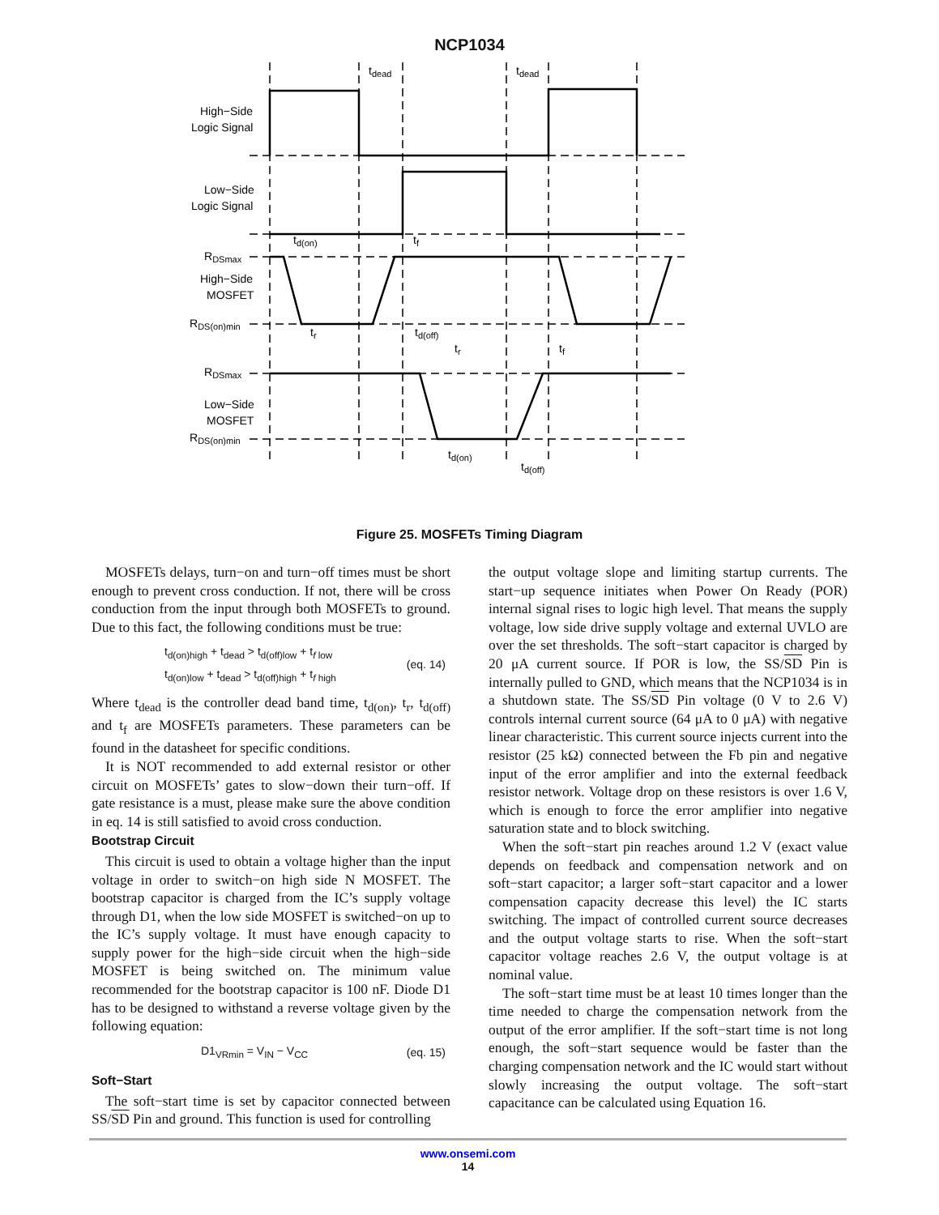NCP1034
tdead
tdead
High−Side
Logic Signal
Low−Side
Logic Signal
RDSmax
High−Side
MOSFET
RDS(on)min
RDSmax
Low−Side
MOSFET
RDS(on)min
td(on)
tf
tr
td(off)
tr
tf
td(on)
td(off)
Figure 25. MOSFETs Timing Diagram
MOSFETs delays, turn−on and turn−off times must be short enough to prevent cross conduction. If not, there will be cross conduction from the input through both MOSFETs to ground. Due to this fact, the following conditions must be true:
t<sub>d(on)high</sub> + t<sub>dead</sub> > t<sub>d(off)low</sub> + t<sub>f low</sub>
t<sub>d(on)low</sub> + t<sub>dead</sub> > t<sub>d(off)high</sub> + t<sub>f high</sub>
(eq. 14)
Where t<sub>dead</sub> is the controller dead band time, t<sub>d(on)</sub>, t<sub>r</sub>, t<sub>d(off)</sub> and t<sub>f</sub> are MOSFETs parameters. These parameters can be found in the datasheet for specific conditions.
It is NOT recommended to add external resistor or other circuit on MOSFETs’ gates to slow−down their turn−off. If gate resistance is a must, please make sure the above condition in eq. 14 is still satisfied to avoid cross conduction.
Bootstrap Circuit
This circuit is used to obtain a voltage higher than the input voltage in order to switch−on high side N MOSFET. The bootstrap capacitor is charged from the IC’s supply voltage through D1, when the low side MOSFET is switched−on up to the IC’s supply voltage. It must have enough capacity to supply power for the high−side circuit when the high−side MOSFET is being switched on. The minimum value recommended for the bootstrap capacitor is 100 nF. Diode D1 has to be designed to withstand a reverse voltage given by the following equation:
D1<sub>VRmin</sub> = V<sub>IN</sub> − V<sub>CC</sub> (eq. 15)
Soft−Start
The soft−start time is set by capacitor connected between SS/SD Pin and ground. This function is used for controlling
the output voltage slope and limiting startup currents. The start−up sequence initiates when Power On Ready (POR) internal signal rises to logic high level. That means the supply voltage, low side drive supply voltage and external UVLO are over the set thresholds. The soft−start capacitor is charged by 20 μA current source. If POR is low, the SS/SD Pin is internally pulled to GND, which means that the NCP1034 is in a shutdown state. The SS/SD Pin voltage (0 V to 2.6 V) controls internal current source (64 μA to 0 μA) with negative linear characteristic. This current source injects current into the resistor (25 kΩ) connected between the Fb pin and negative input of the error amplifier and into the external feedback resistor network. Voltage drop on these resistors is over 1.6 V, which is enough to force the error amplifier into negative saturation state and to block switching.
When the soft−start pin reaches around 1.2 V (exact value depends on feedback and compensation network and on soft−start capacitor; a larger soft−start capacitor and a lower compensation capacity decrease this level) the IC starts switching. The impact of controlled current source decreases and the output voltage starts to rise. When the soft−start capacitor voltage reaches 2.6 V, the output voltage is at nominal value.
The soft−start time must be at least 10 times longer than the time needed to charge the compensation network from the output of the error amplifier. If the soft−start time is not long enough, the soft−start sequence would be faster than the charging compensation network and the IC would start without slowly increasing the output voltage. The soft−start capacitance can be calculated using Equation 16.
www.onsemi.com
14